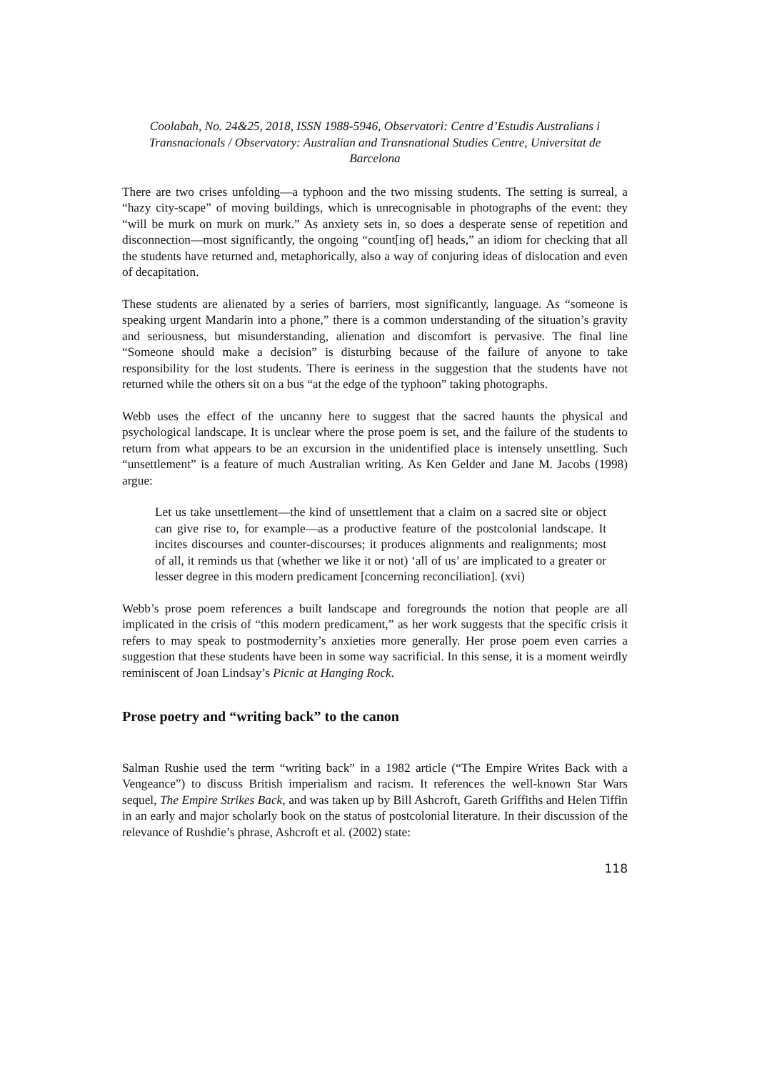Coolabah, No. 24&25, 2018, ISSN 1988-5946, Observatori: Centre d’Estudis Australians i Transnacionals / Observatory: Australian and Transnational Studies Centre, Universitat de Barcelona
There are two crises unfolding—a typhoon and the two missing students. The setting is surreal, a “hazy city-scape” of moving buildings, which is unrecognisable in photographs of the event: they “will be murk on murk on murk.” As anxiety sets in, so does a desperate sense of repetition and disconnection—most significantly, the ongoing “count[ing of] heads,” an idiom for checking that all the students have returned and, metaphorically, also a way of conjuring ideas of dislocation and even of decapitation.
These students are alienated by a series of barriers, most significantly, language. As “someone is speaking urgent Mandarin into a phone,” there is a common understanding of the situation’s gravity and seriousness, but misunderstanding, alienation and discomfort is pervasive. The final line “Someone should make a decision” is disturbing because of the failure of anyone to take responsibility for the lost students. There is eeriness in the suggestion that the students have not returned while the others sit on a bus “at the edge of the typhoon” taking photographs.
Webb uses the effect of the uncanny here to suggest that the sacred haunts the physical and psychological landscape. It is unclear where the prose poem is set, and the failure of the students to return from what appears to be an excursion in the unidentified place is intensely unsettling. Such “unsettlement” is a feature of much Australian writing. As Ken Gelder and Jane M. Jacobs (1998) argue:
Let us take unsettlement—the kind of unsettlement that a claim on a sacred site or object can give rise to, for example—as a productive feature of the postcolonial landscape. It incites discourses and counter-discourses; it produces alignments and realignments; most of all, it reminds us that (whether we like it or not) ‘all of us’ are implicated to a greater or lesser degree in this modern predicament [concerning reconciliation]. (xvi)
Webb’s prose poem references a built landscape and foregrounds the notion that people are all implicated in the crisis of “this modern predicament,” as her work suggests that the specific crisis it refers to may speak to postmodernity’s anxieties more generally. Her prose poem even carries a suggestion that these students have been in some way sacrificial. In this sense, it is a moment weirdly reminiscent of Joan Lindsay’s Picnic at Hanging Rock.
Prose poetry and “writing back” to the canon
Salman Rushie used the term “writing back” in a 1982 article (“The Empire Writes Back with a Vengeance”) to discuss British imperialism and racism. It references the well-known Star Wars sequel, The Empire Strikes Back, and was taken up by Bill Ashcroft, Gareth Griffiths and Helen Tiffin in an early and major scholarly book on the status of postcolonial literature. In their discussion of the relevance of Rushdie’s phrase, Ashcroft et al. (2002) state:
118